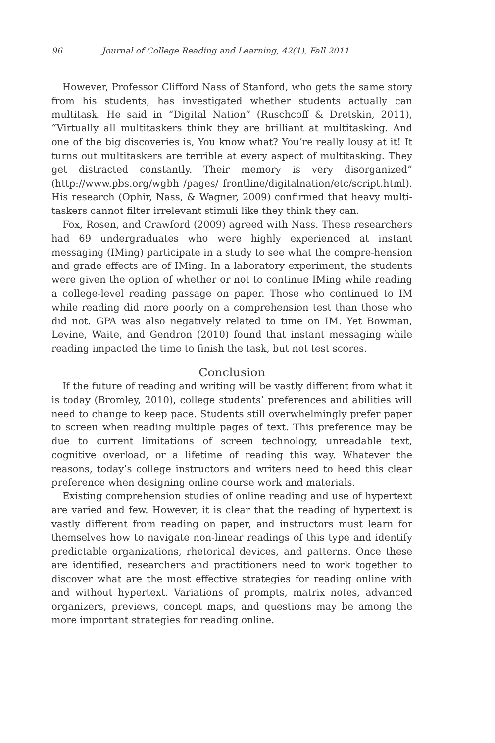96 Journal of College Reading and Learning, 42(1), Fall 2011
However, Professor Clifford Nass of Stanford, who gets the same story from his students, has investigated whether students actually can multitask. He said in “Digital Nation” (Ruschcoff & Dretskin, 2011), “Virtually all multitaskers think they are brilliant at multitasking. And one of the big discoveries is, You know what? You’re really lousy at it! It turns out multitaskers are terrible at every aspect of multitasking. They get distracted constantly. Their memory is very disorganized” (http://www.pbs.org/wgbh /pages/ frontline/digitalnation/etc/script.html). His research (Ophir, Nass, & Wagner, 2009) confirmed that heavy multi-taskers cannot filter irrelevant stimuli like they think they can.
Fox, Rosen, and Crawford (2009) agreed with Nass. These researchers had 69 undergraduates who were highly experienced at instant messaging (IMing) participate in a study to see what the compre-hension and grade effects are of IMing. In a laboratory experiment, the students were given the option of whether or not to continue IMing while reading a college-level reading passage on paper. Those who continued to IM while reading did more poorly on a comprehension test than those who did not. GPA was also negatively related to time on IM. Yet Bowman, Levine, Waite, and Gendron (2010) found that instant messaging while reading impacted the time to finish the task, but not test scores.
Conclusion
If the future of reading and writing will be vastly different from what it is today (Bromley, 2010), college students’ preferences and abilities will need to change to keep pace. Students still overwhelmingly prefer paper to screen when reading multiple pages of text. This preference may be due to current limitations of screen technology, unreadable text, cognitive overload, or a lifetime of reading this way. Whatever the reasons, today’s college instructors and writers need to heed this clear preference when designing online course work and materials.
Existing comprehension studies of online reading and use of hypertext are varied and few. However, it is clear that the reading of hypertext is vastly different from reading on paper, and instructors must learn for themselves how to navigate non-linear readings of this type and identify predictable organizations, rhetorical devices, and patterns. Once these are identified, researchers and practitioners need to work together to discover what are the most effective strategies for reading online with and without hypertext. Variations of prompts, matrix notes, advanced organizers, previews, concept maps, and questions may be among the more important strategies for reading online.